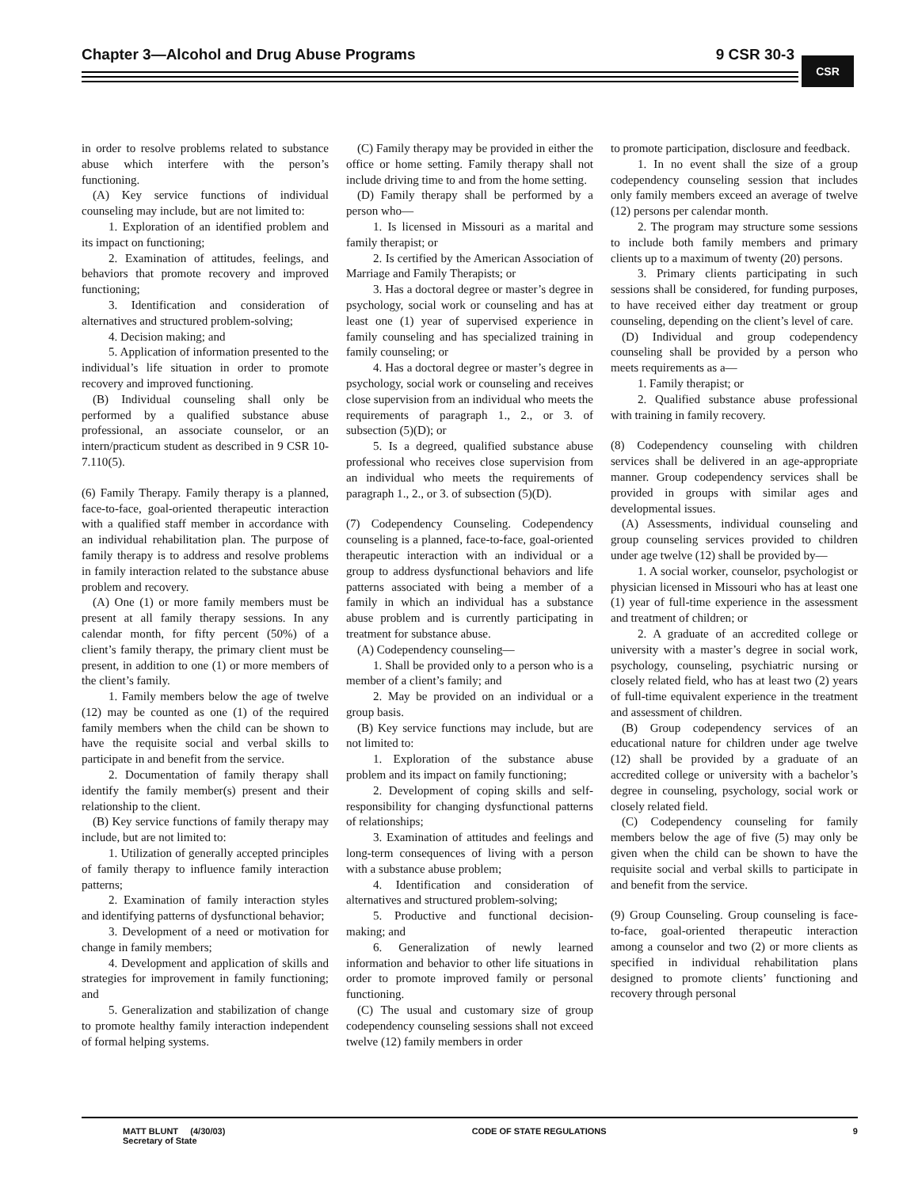Chapter 3—Alcohol and Drug Abuse Programs 9 CSR 30-3 CSR
in order to resolve problems related to substance abuse which interfere with the person’s functioning.
(A) Key service functions of individual counseling may include, but are not limited to:
1. Exploration of an identified problem and its impact on functioning;
2. Examination of attitudes, feelings, and behaviors that promote recovery and improved functioning;
3. Identification and consideration of alternatives and structured problem-solving;
4. Decision making; and
5. Application of information presented to the individual’s life situation in order to promote recovery and improved functioning.
(B) Individual counseling shall only be performed by a qualified substance abuse professional, an associate counselor, or an intern/practicum student as described in 9 CSR 10-7.110(5).
(6) Family Therapy. Family therapy is a planned, face-to-face, goal-oriented therapeutic interaction with a qualified staff member in accordance with an individual rehabilitation plan. The purpose of family therapy is to address and resolve problems in family interaction related to the substance abuse problem and recovery.
(A) One (1) or more family members must be present at all family therapy sessions. In any calendar month, for fifty percent (50%) of a client’s family therapy, the primary client must be present, in addition to one (1) or more members of the client’s family.
1. Family members below the age of twelve (12) may be counted as one (1) of the required family members when the child can be shown to have the requisite social and verbal skills to participate in and benefit from the service.
2. Documentation of family therapy shall identify the family member(s) present and their relationship to the client.
(B) Key service functions of family therapy may include, but are not limited to:
1. Utilization of generally accepted principles of family therapy to influence family interaction patterns;
2. Examination of family interaction styles and identifying patterns of dysfunctional behavior;
3. Development of a need or motivation for change in family members;
4. Development and application of skills and strategies for improvement in family functioning; and
5. Generalization and stabilization of change to promote healthy family interaction independent of formal helping systems.
(C) Family therapy may be provided in either the office or home setting. Family therapy shall not include driving time to and from the home setting.
(D) Family therapy shall be performed by a person who—
1. Is licensed in Missouri as a marital and family therapist; or
2. Is certified by the American Association of Marriage and Family Therapists; or
3. Has a doctoral degree or master’s degree in psychology, social work or counseling and has at least one (1) year of supervised experience in family counseling and has specialized training in family counseling; or
4. Has a doctoral degree or master’s degree in psychology, social work or counseling and receives close supervision from an individual who meets the requirements of paragraph 1., 2., or 3. of subsection (5)(D); or
5. Is a degreed, qualified substance abuse professional who receives close supervision from an individual who meets the requirements of paragraph 1., 2., or 3. of subsection (5)(D).
(7) Codependency Counseling. Codependency counseling is a planned, face-to-face, goal-oriented therapeutic interaction with an individual or a group to address dysfunctional behaviors and life patterns associated with being a member of a family in which an individual has a substance abuse problem and is currently participating in treatment for substance abuse.
(A) Codependency counseling—
1. Shall be provided only to a person who is a member of a client’s family; and
2. May be provided on an individual or a group basis.
(B) Key service functions may include, but are not limited to:
1. Exploration of the substance abuse problem and its impact on family functioning;
2. Development of coping skills and self-responsibility for changing dysfunctional patterns of relationships;
3. Examination of attitudes and feelings and long-term consequences of living with a person with a substance abuse problem;
4. Identification and consideration of alternatives and structured problem-solving;
5. Productive and functional decision-making; and
6. Generalization of newly learned information and behavior to other life situations in order to promote improved family or personal functioning.
(C) The usual and customary size of group codependency counseling sessions shall not exceed twelve (12) family members in order
to promote participation, disclosure and feedback.
1. In no event shall the size of a group codependency counseling session that includes only family members exceed an average of twelve (12) persons per calendar month.
2. The program may structure some sessions to include both family members and primary clients up to a maximum of twenty (20) persons.
3. Primary clients participating in such sessions shall be considered, for funding purposes, to have received either day treatment or group counseling, depending on the client’s level of care.
(D) Individual and group codependency counseling shall be provided by a person who meets requirements as a—
1. Family therapist; or
2. Qualified substance abuse professional with training in family recovery.
(8) Codependency counseling with children services shall be delivered in an age-appropriate manner. Group codependency services shall be provided in groups with similar ages and developmental issues.
(A) Assessments, individual counseling and group counseling services provided to children under age twelve (12) shall be provided by—
1. A social worker, counselor, psychologist or physician licensed in Missouri who has at least one (1) year of full-time experience in the assessment and treatment of children; or
2. A graduate of an accredited college or university with a master’s degree in social work, psychology, counseling, psychiatric nursing or closely related field, who has at least two (2) years of full-time equivalent experience in the treatment and assessment of children.
(B) Group codependency services of an educational nature for children under age twelve (12) shall be provided by a graduate of an accredited college or university with a bachelor’s degree in counseling, psychology, social work or closely related field.
(C) Codependency counseling for family members below the age of five (5) may only be given when the child can be shown to have the requisite social and verbal skills to participate in and benefit from the service.
(9) Group Counseling. Group counseling is face-to-face, goal-oriented therapeutic interaction among a counselor and two (2) or more clients as specified in individual rehabilitation plans designed to promote clients’ functioning and recovery through personal
MATT BLUNT (4/30/03)
Secretary of State
CODE OF STATE REGULATIONS 9